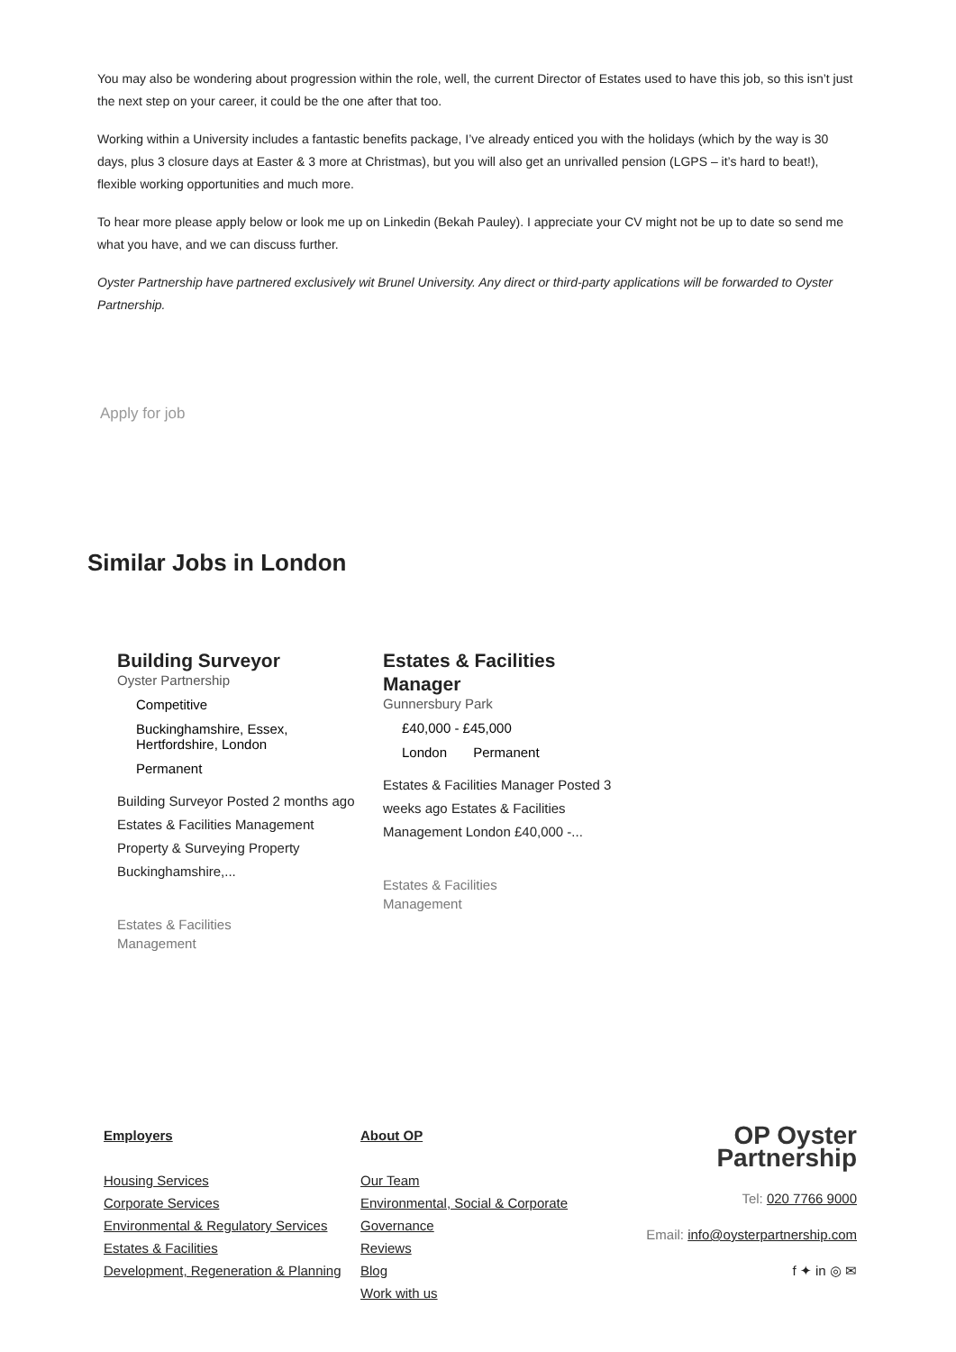You may also be wondering about progression within the role, well, the current Director of Estates used to have this job, so this isn’t just the next step on your career, it could be the one after that too.
Working within a University includes a fantastic benefits package, I’ve already enticed you with the holidays (which by the way is 30 days, plus 3 closure days at Easter & 3 more at Christmas), but you will also get an unrivalled pension (LGPS – it’s hard to beat!), flexible working opportunities and much more.
To hear more please apply below or look me up on Linkedin (Bekah Pauley). I appreciate your CV might not be up to date so send me what you have, and we can discuss further.
Oyster Partnership have partnered exclusively wit Brunel University. Any direct or third-party applications will be forwarded to Oyster Partnership.
Apply for job
Similar Jobs in London
Building Surveyor
Oyster Partnership
Competitive
Buckinghamshire, Essex, Hertfordshire, London
Permanent
Building Surveyor Posted 2 months ago Estates & Facilities Management Property & Surveying Property Buckinghamshire,...
Estates & Facilities
Management
Estates & Facilities Manager
Gunnersbury Park
£40,000 - £45,000
London Permanent
Estates & Facilities Manager Posted 3 weeks ago Estates & Facilities Management London £40,000 -...
Estates & Facilities
Management
Employers
Housing Services
Corporate Services
Environmental & Regulatory Services
Estates & Facilities
Development, Regeneration & Planning
About OP
Our Team
Environmental, Social & Corporate Governance
Reviews
Blog
Work with us
OP Oyster Partnership
Tel: 020 7766 9000
Email: info@oysterpartnership.com
f ✦ in ◎ ✉